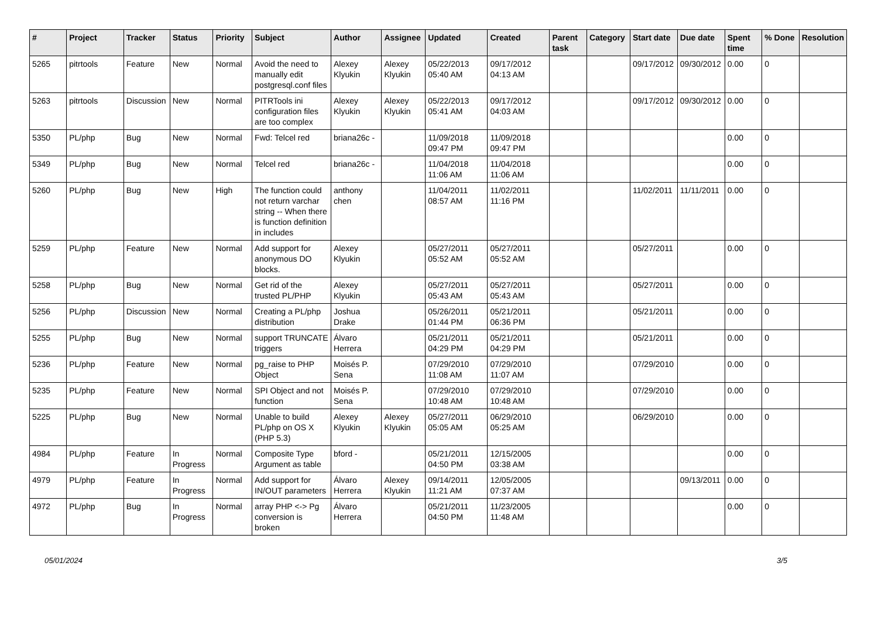| # | Project | Tracker | Status | Priority | Subject | Author | Assignee | Updated | Created | Parent task | Category | Start date | Due date | Spent time | % Done | Resolution |
| --- | --- | --- | --- | --- | --- | --- | --- | --- | --- | --- | --- | --- | --- | --- | --- | --- |
| 5265 | pitrtools | Feature | New | Normal | Avoid the need to manually edit postgresql.conf files | Alexey Klyukin | Alexey Klyukin | 05/22/2013 05:40 AM | 09/17/2012 04:13 AM | | | 09/17/2012 | 09/30/2012 | 0.00 | 0 | |
| 5263 | pitrtools | Discussion | New | Normal | PITRTools ini configuration files are too complex | Alexey Klyukin | Alexey Klyukin | 05/22/2013 05:41 AM | 09/17/2012 04:03 AM | | | 09/17/2012 | 09/30/2012 | 0.00 | 0 | |
| 5350 | PL/php | Bug | New | Normal | Fwd: Telcel red | briana26c - | | 11/09/2018 09:47 PM | 11/09/2018 09:47 PM | | | | | 0.00 | 0 | |
| 5349 | PL/php | Bug | New | Normal | Telcel red | briana26c - | | 11/04/2018 11:06 AM | 11/04/2018 11:06 AM | | | | | 0.00 | 0 | |
| 5260 | PL/php | Bug | New | High | The function could not return varchar string -- When there is function definition in includes | anthony chen | | 11/04/2011 08:57 AM | 11/02/2011 11:16 PM | | | 11/02/2011 | 11/11/2011 | 0.00 | 0 | |
| 5259 | PL/php | Feature | New | Normal | Add support for anonymous DO blocks. | Alexey Klyukin | | 05/27/2011 05:52 AM | 05/27/2011 05:52 AM | | | 05/27/2011 | | 0.00 | 0 | |
| 5258 | PL/php | Bug | New | Normal | Get rid of the trusted PL/PHP | Alexey Klyukin | | 05/27/2011 05:43 AM | 05/27/2011 05:43 AM | | | 05/27/2011 | | 0.00 | 0 | |
| 5256 | PL/php | Discussion | New | Normal | Creating a PL/php distribution | Joshua Drake | | 05/26/2011 01:44 PM | 05/21/2011 06:36 PM | | | 05/21/2011 | | 0.00 | 0 | |
| 5255 | PL/php | Bug | New | Normal | support TRUNCATE triggers | Álvaro Herrera | | 05/21/2011 04:29 PM | 05/21/2011 04:29 PM | | | 05/21/2011 | | 0.00 | 0 | |
| 5236 | PL/php | Feature | New | Normal | pg_raise to PHP Object | Moisés P. Sena | | 07/29/2010 11:08 AM | 07/29/2010 11:07 AM | | | 07/29/2010 | | 0.00 | 0 | |
| 5235 | PL/php | Feature | New | Normal | SPI Object and not function | Moisés P. Sena | | 07/29/2010 10:48 AM | 07/29/2010 10:48 AM | | | 07/29/2010 | | 0.00 | 0 | |
| 5225 | PL/php | Bug | New | Normal | Unable to build PL/php on OS X (PHP 5.3) | Alexey Klyukin | Alexey Klyukin | 05/27/2011 05:05 AM | 06/29/2010 05:25 AM | | | 06/29/2010 | | 0.00 | 0 | |
| 4984 | PL/php | Feature | In Progress | Normal | Composite Type Argument as table | bford - | | 05/21/2011 04:50 PM | 12/15/2005 03:38 AM | | | | | 0.00 | 0 | |
| 4979 | PL/php | Feature | In Progress | Normal | Add support for IN/OUT parameters | Álvaro Herrera | Alexey Klyukin | 09/14/2011 11:21 AM | 12/05/2005 07:37 AM | | | | 09/13/2011 | 0.00 | 0 | |
| 4972 | PL/php | Bug | In Progress | Normal | array PHP <-> Pg conversion is broken | Álvaro Herrera | | 05/21/2011 04:50 PM | 11/23/2005 11:48 AM | | | | | 0.00 | 0 | |
05/01/2024 3/5